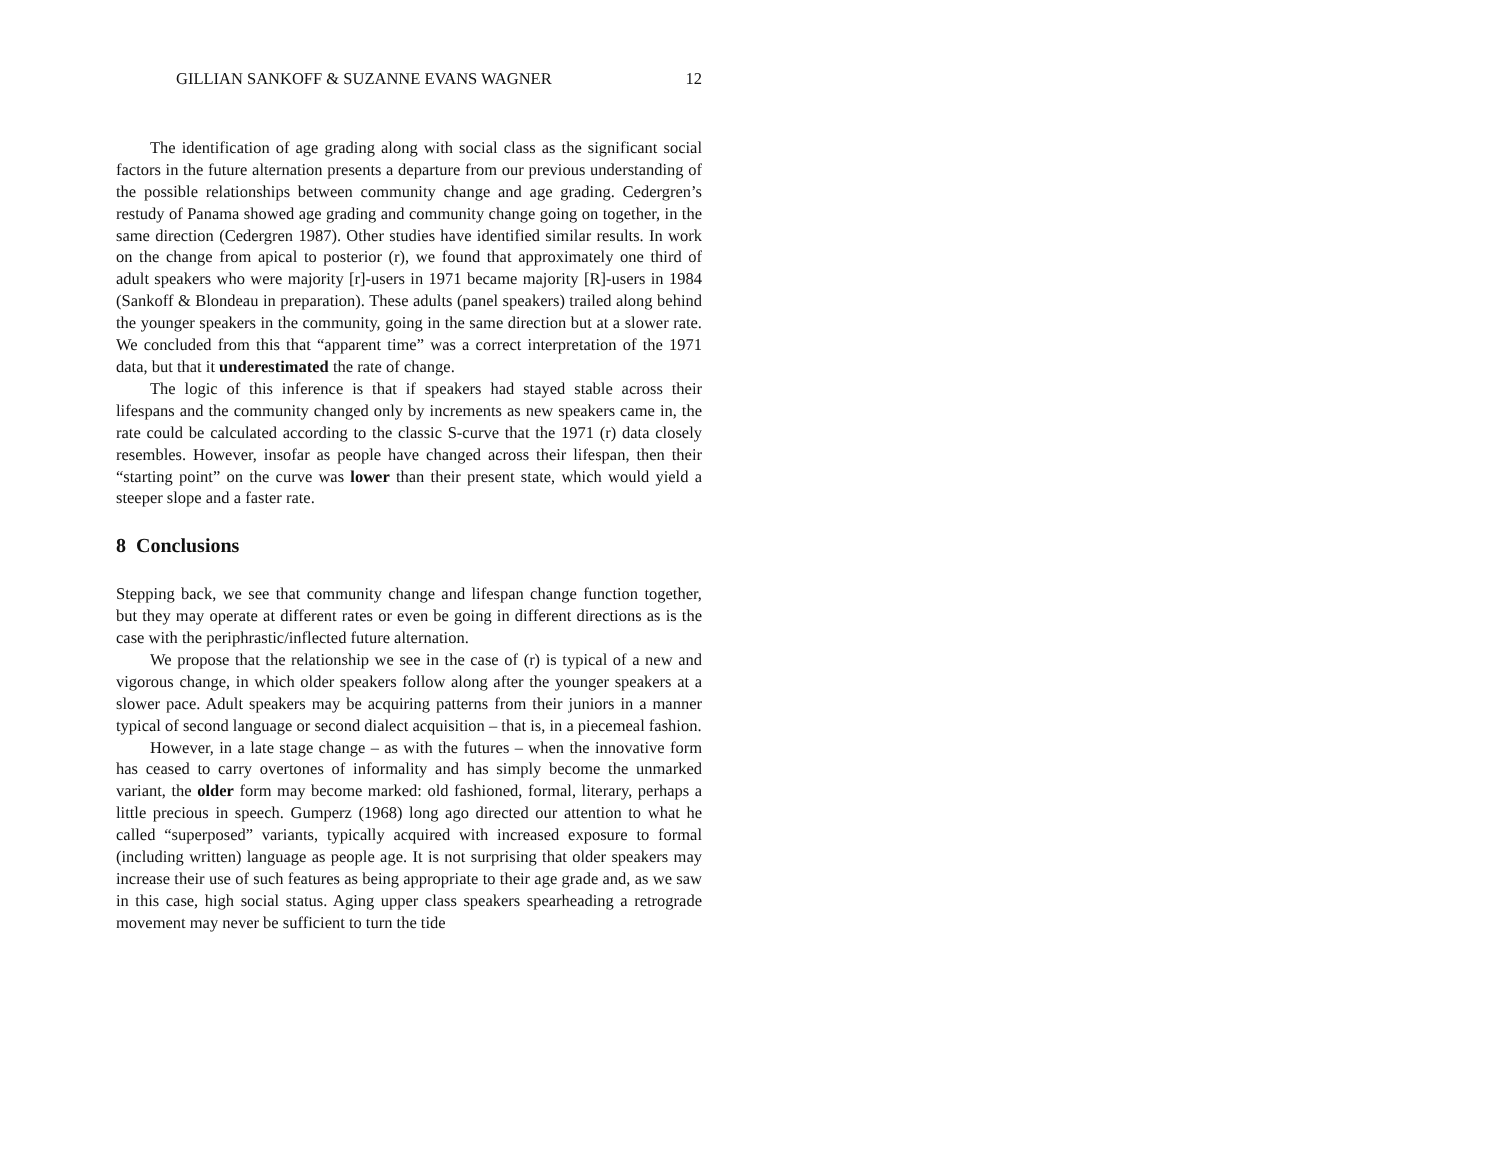GILLIAN SANKOFF & SUZANNE EVANS WAGNER 12
The identification of age grading along with social class as the significant social factors in the future alternation presents a departure from our previous understanding of the possible relationships between community change and age grading. Cedergren’s restudy of Panama showed age grading and community change going on together, in the same direction (Cedergren 1987). Other studies have identified similar results. In work on the change from apical to posterior (r), we found that approximately one third of adult speakers who were majority [r]-users in 1971 became majority [R]-users in 1984 (Sankoff & Blondeau in preparation). These adults (panel speakers) trailed along behind the younger speakers in the community, going in the same direction but at a slower rate. We concluded from this that “apparent time” was a correct interpretation of the 1971 data, but that it underestimated the rate of change.
The logic of this inference is that if speakers had stayed stable across their lifespans and the community changed only by increments as new speakers came in, the rate could be calculated according to the classic S-curve that the 1971 (r) data closely resembles. However, insofar as people have changed across their lifespan, then their “starting point” on the curve was lower than their present state, which would yield a steeper slope and a faster rate.
8 Conclusions
Stepping back, we see that community change and lifespan change function together, but they may operate at different rates or even be going in different directions as is the case with the periphrastic/inflected future alternation.
We propose that the relationship we see in the case of (r) is typical of a new and vigorous change, in which older speakers follow along after the younger speakers at a slower pace. Adult speakers may be acquiring patterns from their juniors in a manner typical of second language or second dialect acquisition – that is, in a piecemeal fashion.
However, in a late stage change – as with the futures – when the innovative form has ceased to carry overtones of informality and has simply become the unmarked variant, the older form may become marked: old fashioned, formal, literary, perhaps a little precious in speech. Gumperz (1968) long ago directed our attention to what he called “superposed” variants, typically acquired with increased exposure to formal (including written) language as people age. It is not surprising that older speakers may increase their use of such features as being appropriate to their age grade and, as we saw in this case, high social status. Aging upper class speakers spearheading a retrograde movement may never be sufficient to turn the tide